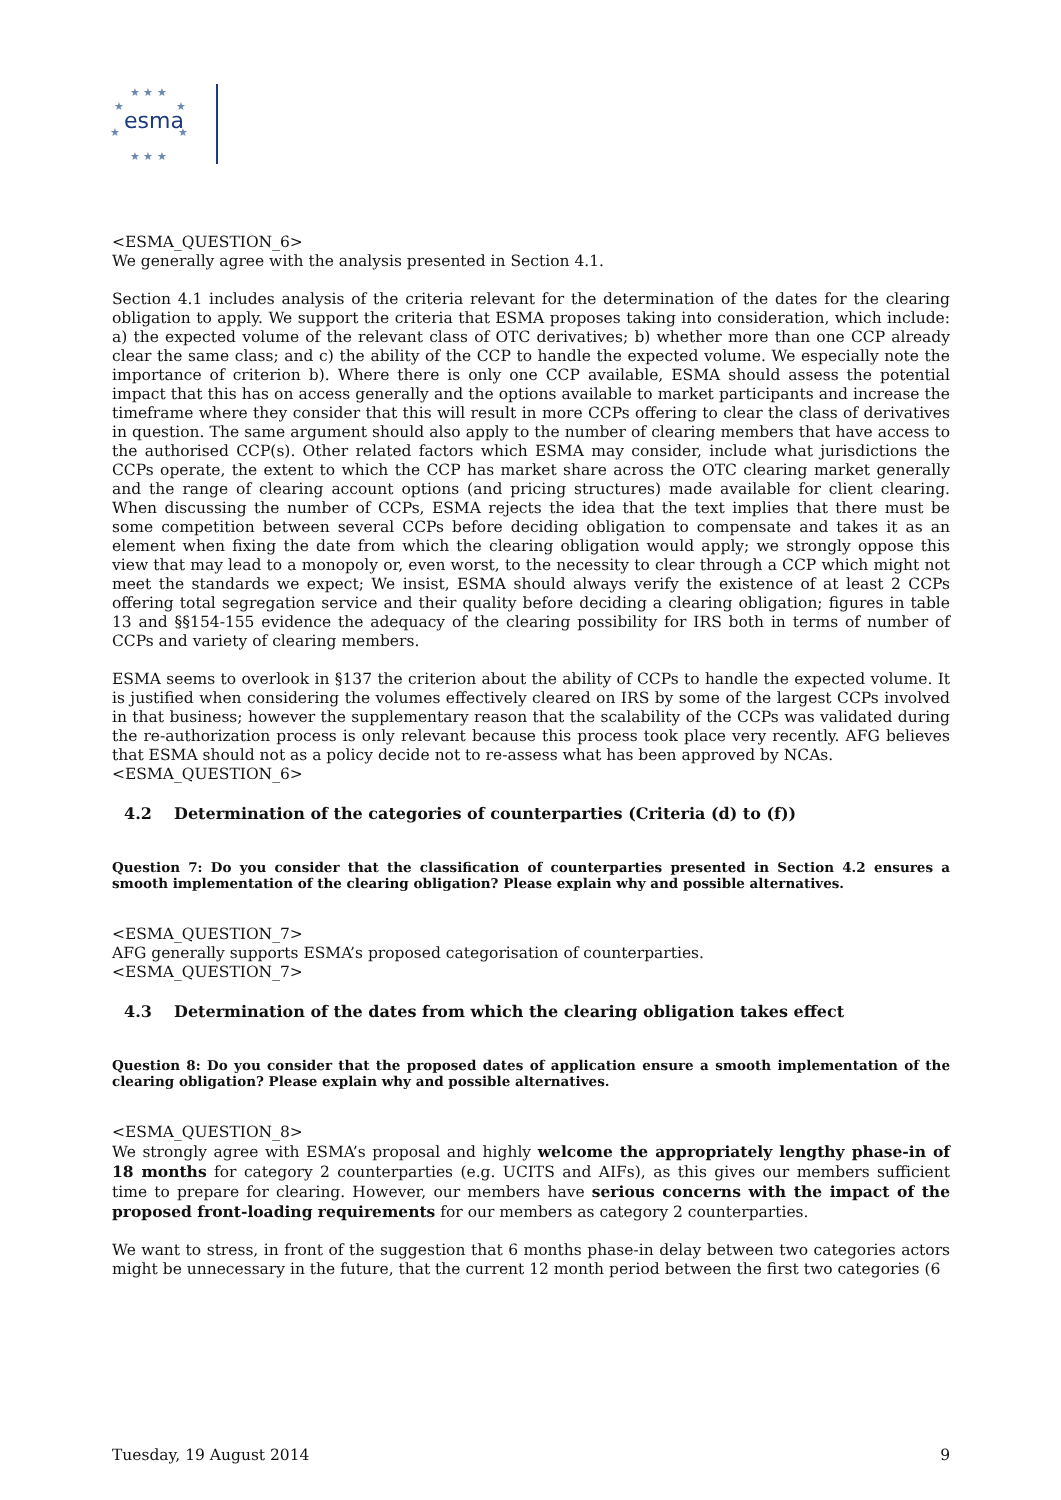★ ★ ★
★
★
★
★
★ ★ ★
esma
<ESMA_QUESTION_6>
We generally agree with the analysis presented in Section 4.1.
Section 4.1 includes analysis of the criteria relevant for the determination of the dates for the clearing obligation to apply. We support the criteria that ESMA proposes taking into consideration, which include: a) the expected volume of the relevant class of OTC derivatives; b) whether more than one CCP already clear the same class; and c) the ability of the CCP to handle the expected volume. We especially note the importance of criterion b). Where there is only one CCP available, ESMA should assess the potential impact that this has on access generally and the options available to market participants and increase the timeframe where they consider that this will result in more CCPs offering to clear the class of derivatives in question. The same argument should also apply to the number of clearing members that have access to the authorised CCP(s). Other related factors which ESMA may consider, include what jurisdictions the CCPs operate, the extent to which the CCP has market share across the OTC clearing market generally and the range of clearing account options (and pricing structures) made available for client clearing. When discussing the number of CCPs, ESMA rejects the idea that the text implies that there must be some competition between several CCPs before deciding obligation to compensate and takes it as an element when fixing the date from which the clearing obligation would apply; we strongly oppose this view that may lead to a monopoly or, even worst, to the necessity to clear through a CCP which might not meet the standards we expect; We insist, ESMA should always verify the existence of at least 2 CCPs offering total segregation service and their quality before deciding a clearing obligation; figures in table 13 and §§154-155 evidence the adequacy of the clearing possibility for IRS both in terms of number of CCPs and variety of clearing members.
ESMA seems to overlook in §137 the criterion about the ability of CCPs to handle the expected volume. It is justified when considering the volumes effectively cleared on IRS by some of the largest CCPs involved in that business; however the supplementary reason that the scalability of the CCPs was validated during the re-authorization process is only relevant because this process took place very recently. AFG believes that ESMA should not as a policy decide not to re-assess what has been approved by NCAs.
<ESMA_QUESTION_6>
4.2 Determination of the categories of counterparties (Criteria (d) to (f))
Question 7: Do you consider that the classification of counterparties presented in Section 4.2 ensures a smooth implementation of the clearing obligation? Please explain why and possible alternatives.
<ESMA_QUESTION_7>
AFG generally supports ESMA’s proposed categorisation of counterparties.
<ESMA_QUESTION_7>
4.3 Determination of the dates from which the clearing obligation takes effect
Question 8: Do you consider that the proposed dates of application ensure a smooth implementation of the clearing obligation? Please explain why and possible alternatives.
<ESMA_QUESTION_8>
We strongly agree with ESMA’s proposal and highly welcome the appropriately lengthy phase-in of 18 months for category 2 counterparties (e.g. UCITS and AIFs), as this gives our members sufficient time to prepare for clearing. However, our members have serious concerns with the impact of the proposed front-loading requirements for our members as category 2 counterparties.
We want to stress, in front of the suggestion that 6 months phase-in delay between two categories actors might be unnecessary in the future, that the current 12 month period between the first two categories (6
Tuesday, 19 August 2014 9